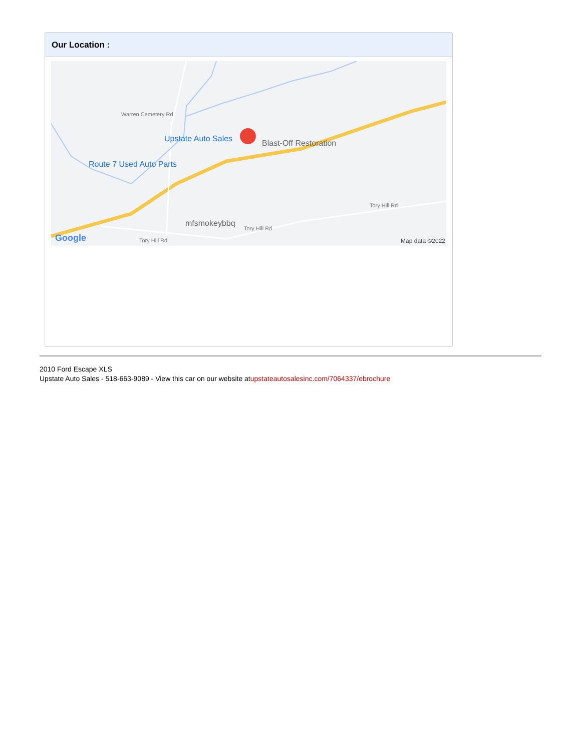Our Location :
Upstate Auto Sales Blast-Off Restoration
Route 7 Used Auto Parts
mfsmokeybbq
Tory Hill Rd
Tory Hill Rd
Tory Hill Rd
Warren Cemetery Rd
Google Map data ©2022
2010 Ford Escape XLS
Upstate Auto Sales - 518-663-9089 - View this car on our website atupstateautosalesinc.com/7064337/ebrochure